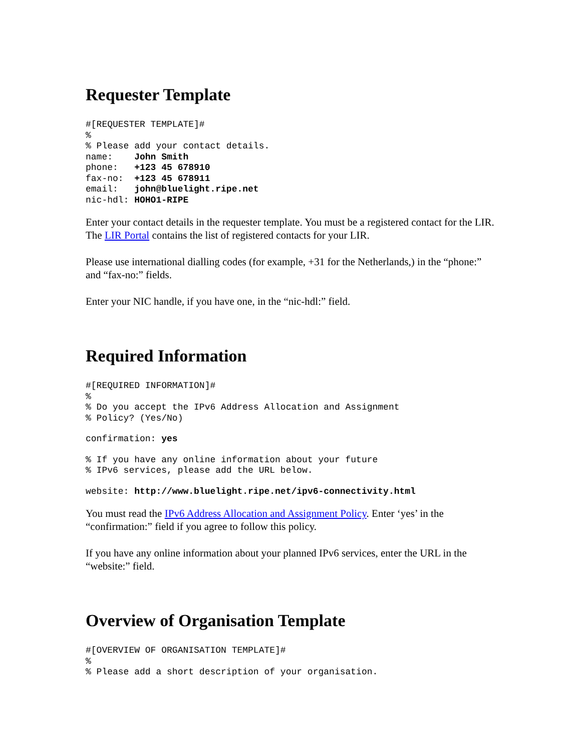Requester Template
#[REQUESTER TEMPLATE]#
%
% Please add your contact details.
name:    John Smith
phone:   +123 45 678910
fax-no:  +123 45 678911
email:   john@bluelight.ripe.net
nic-hdl: HOHO1-RIPE
Enter your contact details in the requester template. You must be a registered contact for the LIR. The LIR Portal contains the list of registered contacts for your LIR.
Please use international dialling codes (for example, +31 for the Netherlands,) in the “phone:” and “fax-no:” fields.
Enter your NIC handle, if you have one, in the “nic-hdl:” field.
Required Information
#[REQUIRED INFORMATION]#
%
% Do you accept the IPv6 Address Allocation and Assignment
% Policy? (Yes/No)
confirmation: yes
% If you have any online information about your future
% IPv6 services, please add the URL below.
website: http://www.bluelight.ripe.net/ipv6-connectivity.html
You must read the IPv6 Address Allocation and Assignment Policy. Enter ‘yes’ in the “confirmation:” field if you agree to follow this policy.
If you have any online information about your planned IPv6 services, enter the URL in the “website:” field.
Overview of Organisation Template
#[OVERVIEW OF ORGANISATION TEMPLATE]#
%
% Please add a short description of your organisation.